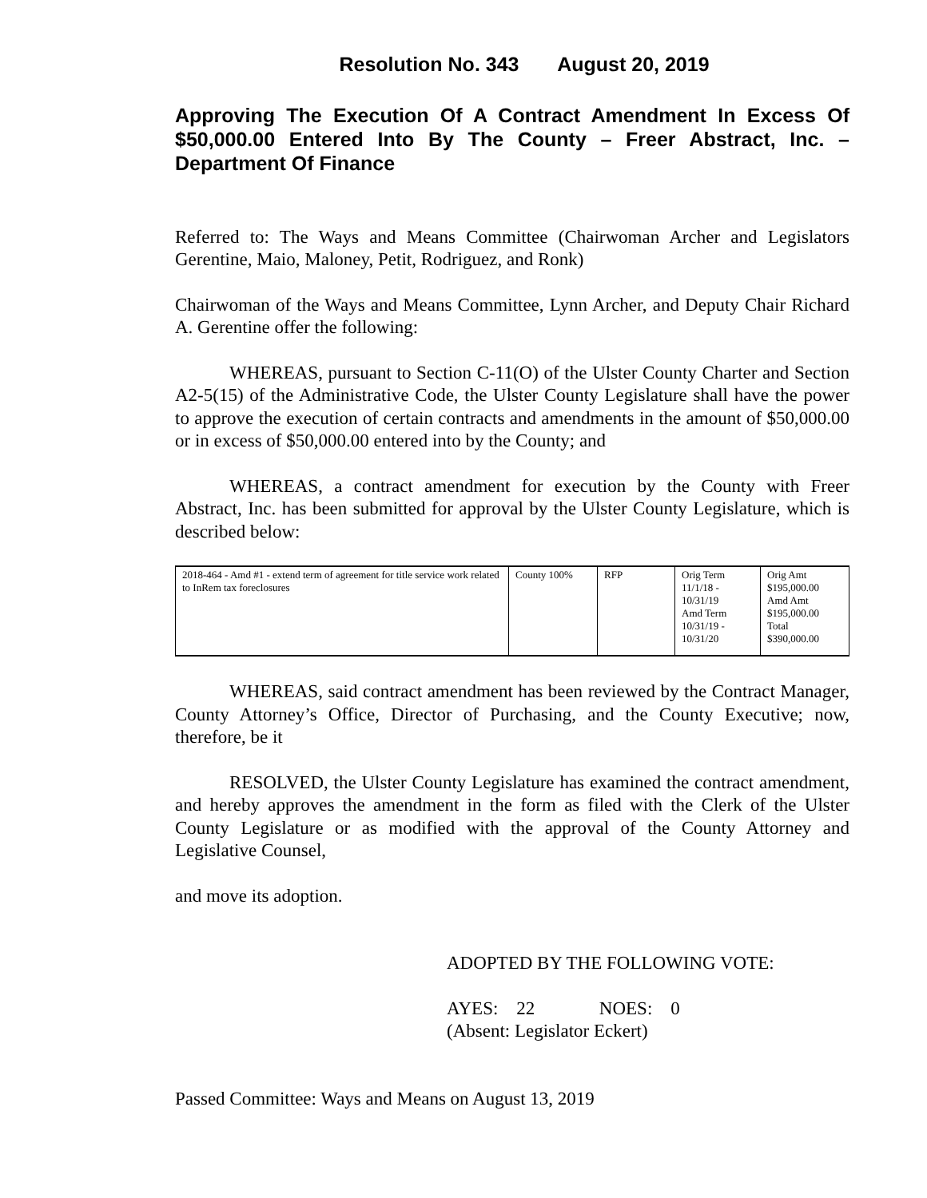Resolution No. 343 August 20, 2019
Approving The Execution Of A Contract Amendment In Excess Of $50,000.00 Entered Into By The County – Freer Abstract, Inc. – Department Of Finance
Referred to: The Ways and Means Committee (Chairwoman Archer and Legislators Gerentine, Maio, Maloney, Petit, Rodriguez, and Ronk)
Chairwoman of the Ways and Means Committee, Lynn Archer, and Deputy Chair Richard A. Gerentine offer the following:
WHEREAS, pursuant to Section C-11(O) of the Ulster County Charter and Section A2-5(15) of the Administrative Code, the Ulster County Legislature shall have the power to approve the execution of certain contracts and amendments in the amount of $50,000.00 or in excess of $50,000.00 entered into by the County; and
WHEREAS, a contract amendment for execution by the County with Freer Abstract, Inc. has been submitted for approval by the Ulster County Legislature, which is described below:
| 2018-464 - Amd #1 - extend term of agreement for title service work related to InRem tax foreclosures | County 100% | RFP | Orig Term 11/1/18 - 10/31/19 Amd Term 10/31/19 - 10/31/20 | Orig Amt $195,000.00 Amd Amt $195,000.00 Total $390,000.00 |
WHEREAS, said contract amendment has been reviewed by the Contract Manager, County Attorney’s Office, Director of Purchasing, and the County Executive; now, therefore, be it
RESOLVED, the Ulster County Legislature has examined the contract amendment, and hereby approves the amendment in the form as filed with the Clerk of the Ulster County Legislature or as modified with the approval of the County Attorney and Legislative Counsel,
and move its adoption.
ADOPTED BY THE FOLLOWING VOTE:
AYES: 22 NOES: 0
(Absent: Legislator Eckert)
Passed Committee: Ways and Means on August 13, 2019